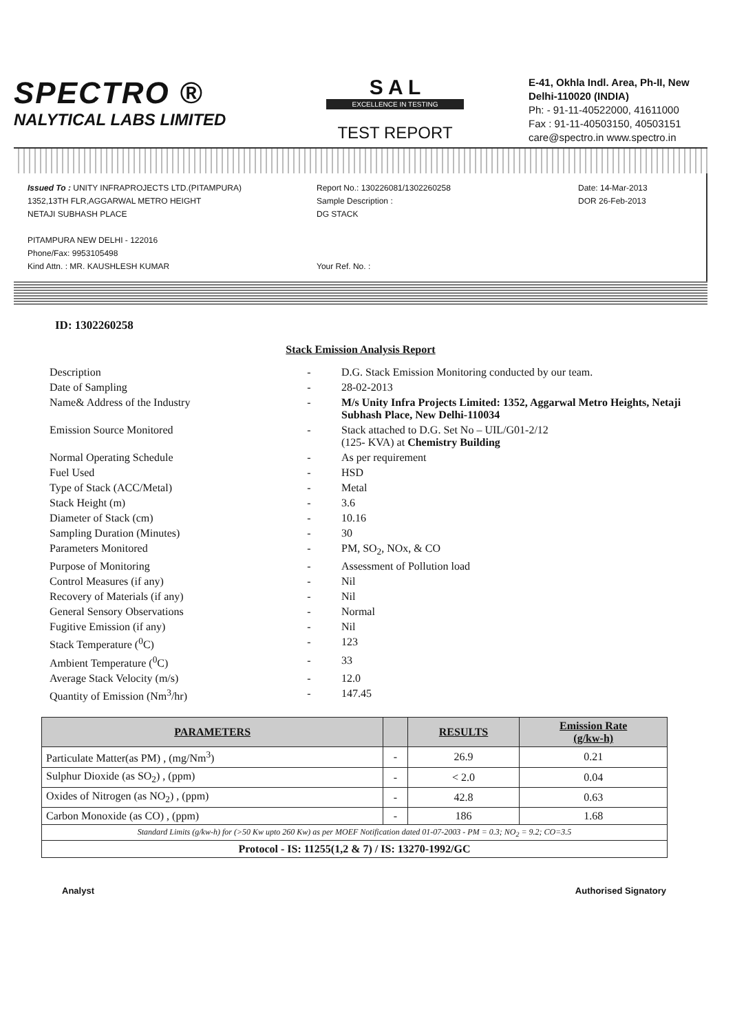SPECTRO ®
NALYTICAL LABS LIMITED
S A L
EXCELLENCE IN TESTING
TEST REPORT
E-41, Okhla Indl. Area, Ph-II, New Delhi-110020 (INDIA)
Ph: - 91-11-40522000, 41611000
Fax : 91-11-40503150, 40503151
care@spectro.in www.spectro.in
Issued To : UNITY INFRAPROJECTS LTD.(PITAMPURA)
1352,13TH FLR,AGGARWAL METRO HEIGHT
NETAJI SUBHASH PLACE
PITAMPURA NEW DELHI - 122016
Phone/Fax: 9953105498
Kind Attn. : MR. KAUSHLESH KUMAR
Report No.: 130226081/1302260258
Sample Description :
DG STACK
Your Ref. No. :
Date: 14-Mar-2013
DOR 26-Feb-2013
ID: 1302260258
Stack Emission Analysis Report
| Description | - | D.G. Stack Emission Monitoring conducted by our team. |
| Date of Sampling | - | 28-02-2013 |
| Name& Address of the Industry | - | M/s Unity Infra Projects Limited: 1352, Aggarwal Metro Heights, Netaji Subhash Place, New Delhi-110034 |
| Emission Source Monitored | - | Stack attached to D.G. Set No – UIL/G01-2/12 (125- KVA) at Chemistry Building |
| Normal Operating Schedule | - | As per requirement |
| Fuel Used | - | HSD |
| Type of Stack (ACC/Metal) | - | Metal |
| Stack Height (m) | - | 3.6 |
| Diameter of Stack (cm) | - | 10.16 |
| Sampling Duration (Minutes) | - | 30 |
| Parameters Monitored | - | PM, SO<sub>2</sub>, NOx, & CO |
| Purpose of Monitoring | - | Assessment of Pollution load |
| Control Measures (if any) | - | Nil |
| Recovery of Materials (if any) | - | Nil |
| General Sensory Observations | - | Normal |
| Fugitive Emission (if any) | - | Nil |
| Stack Temperature (<sup>0</sup>C) | - | 123 |
| Ambient Temperature (<sup>0</sup>C) | - | 33 |
| Average Stack Velocity (m/s) | - | 12.0 |
| Quantity of Emission (Nm<sup>3</sup>/hr) | - | 147.45 |
| PARAMETERS | | RESULTS | Emission Rate (g/kw-h) |
| --- | --- | --- | --- |
| Particulate Matter(as PM) , (mg/Nm<sup>3</sup>) | - | 26.9 | 0.21 |
| Sulphur Dioxide (as SO<sub>2</sub>) , (ppm) | - | < 2.0 | 0.04 |
| Oxides of Nitrogen (as NO<sub>2</sub>) , (ppm) | - | 42.8 | 0.63 |
| Carbon Monoxide (as CO) , (ppm) | - | 186 | 1.68 |
| Standard Limits (g/kw-h) for (>50 Kw upto 260 Kw) as per MOEF Notification dated 01-07-2003 - PM = 0.3; NO<sub>2</sub> = 9.2; CO=3.5 | | | |
| Protocol - IS: 11255(1,2 & 7) / IS: 13270-1992/GC | | | |
Analyst Authorised Signatory